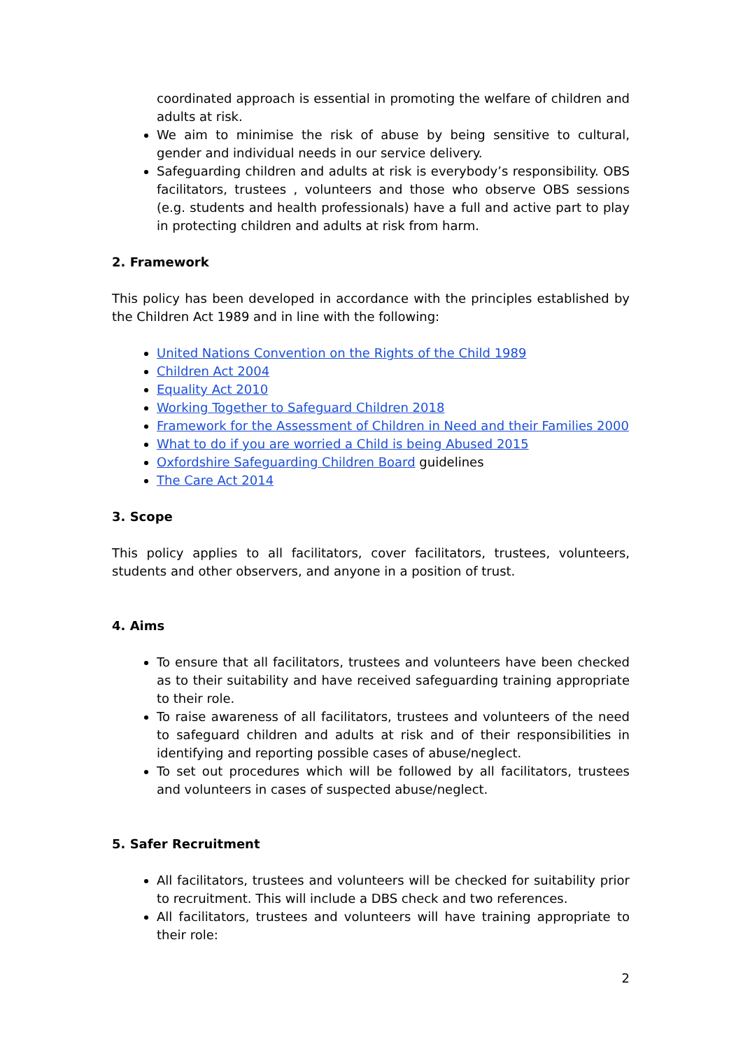coordinated approach is essential in promoting the welfare of children and adults at risk.
We aim to minimise the risk of abuse by being sensitive to cultural, gender and individual needs in our service delivery.
Safeguarding children and adults at risk is everybody’s responsibility. OBS facilitators, trustees , volunteers and those who observe OBS sessions (e.g. students and health professionals) have a full and active part to play in protecting children and adults at risk from harm.
2. Framework
This policy has been developed in accordance with the principles established by the Children Act 1989 and in line with the following:
United Nations Convention on the Rights of the Child 1989
Children Act 2004
Equality Act 2010
Working Together to Safeguard Children 2018
Framework for the Assessment of Children in Need and their Families 2000
What to do if you are worried a Child is being Abused 2015
Oxfordshire Safeguarding Children Board guidelines
The Care Act 2014
3. Scope
This policy applies to all facilitators, cover facilitators, trustees, volunteers, students and other observers, and anyone in a position of trust.
4. Aims
To ensure that all facilitators, trustees and volunteers have been checked as to their suitability and have received safeguarding training appropriate to their role.
To raise awareness of all facilitators, trustees and volunteers of the need to safeguard children and adults at risk and of their responsibilities in identifying and reporting possible cases of abuse/neglect.
To set out procedures which will be followed by all facilitators, trustees and volunteers in cases of suspected abuse/neglect.
5. Safer Recruitment
All facilitators, trustees and volunteers will be checked for suitability prior to recruitment. This will include a DBS check and two references.
All facilitators, trustees and volunteers will have training appropriate to their role:
2